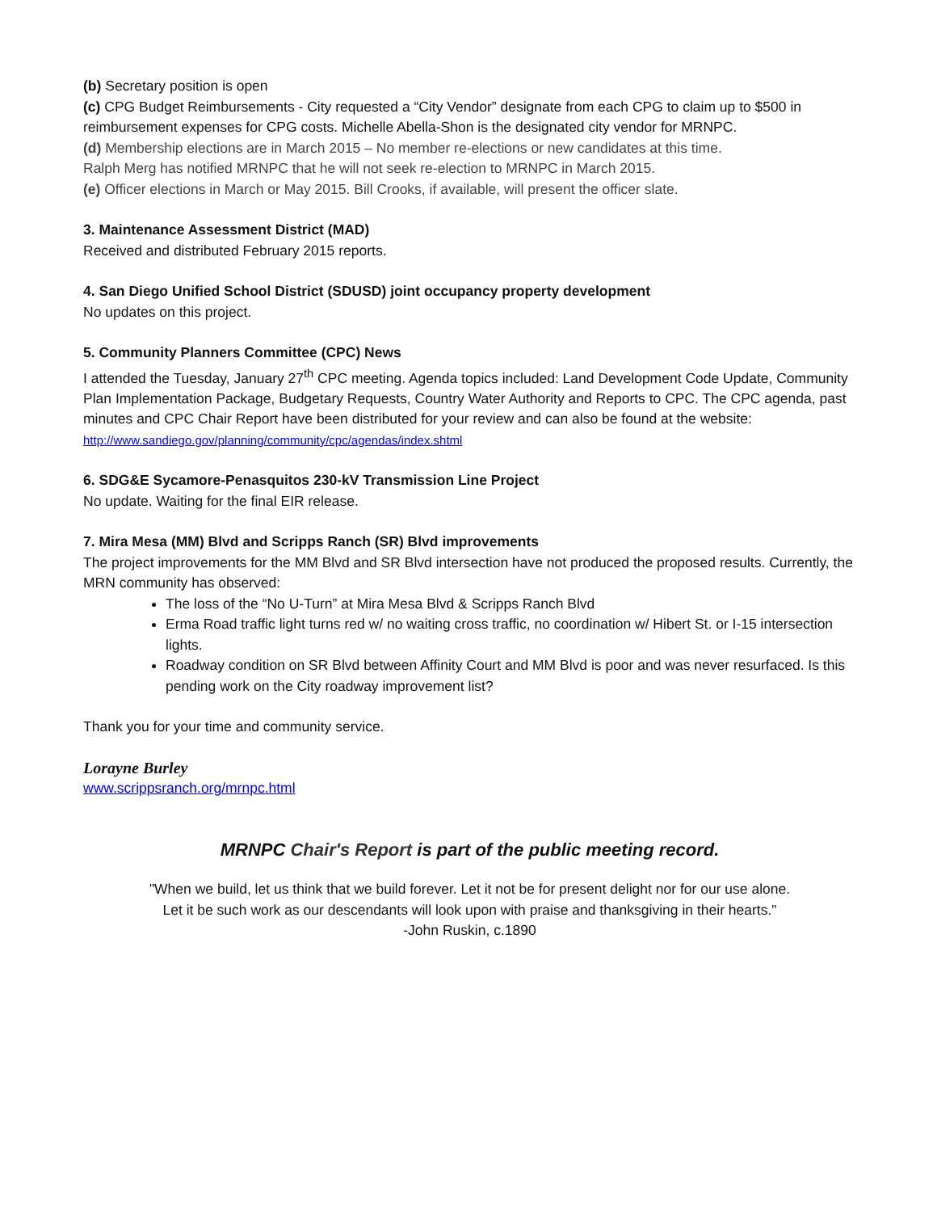(b) Secretary position is open
(c) CPG Budget Reimbursements - City requested a “City Vendor” designate from each CPG to claim up to $500 in reimbursement expenses for CPG costs. Michelle Abella-Shon is the designated city vendor for MRNPC.
(d) Membership elections are in March 2015 – No member re-elections or new candidates at this time.
Ralph Merg has notified MRNPC that he will not seek re-election to MRNPC in March 2015.
(e) Officer elections in March or May 2015. Bill Crooks, if available, will present the officer slate.
3. Maintenance Assessment District (MAD)
Received and distributed February 2015 reports.
4. San Diego Unified School District (SDUSD) joint occupancy property development
No updates on this project.
5. Community Planners Committee (CPC) News
I attended the Tuesday, January 27<sup>th</sup> CPC meeting. Agenda topics included: Land Development Code Update, Community Plan Implementation Package, Budgetary Requests, Country Water Authority and Reports to CPC. The CPC agenda, past minutes and CPC Chair Report have been distributed for your review and can also be found at the website: http://www.sandiego.gov/planning/community/cpc/agendas/index.shtml
6. SDG&E Sycamore-Penasquitos 230-kV Transmission Line Project
No update. Waiting for the final EIR release.
7. Mira Mesa (MM) Blvd and Scripps Ranch (SR) Blvd improvements
The project improvements for the MM Blvd and SR Blvd intersection have not produced the proposed results. Currently, the MRN community has observed:
The loss of the “No U-Turn” at Mira Mesa Blvd & Scripps Ranch Blvd
Erma Road traffic light turns red w/ no waiting cross traffic, no coordination w/ Hibert St. or I-15 intersection lights.
Roadway condition on SR Blvd between Affinity Court and MM Blvd is poor and was never resurfaced. Is this pending work on the City roadway improvement list?
Thank you for your time and community service.
Lorayne Burley
www.scrippsranch.org/mrnpc.html
MRNPC Chair's Report is part of the public meeting record.
"When we build, let us think that we build forever. Let it not be for present delight nor for our use alone.
Let it be such work as our descendants will look upon with praise and thanksgiving in their hearts."
-John Ruskin, c.1890